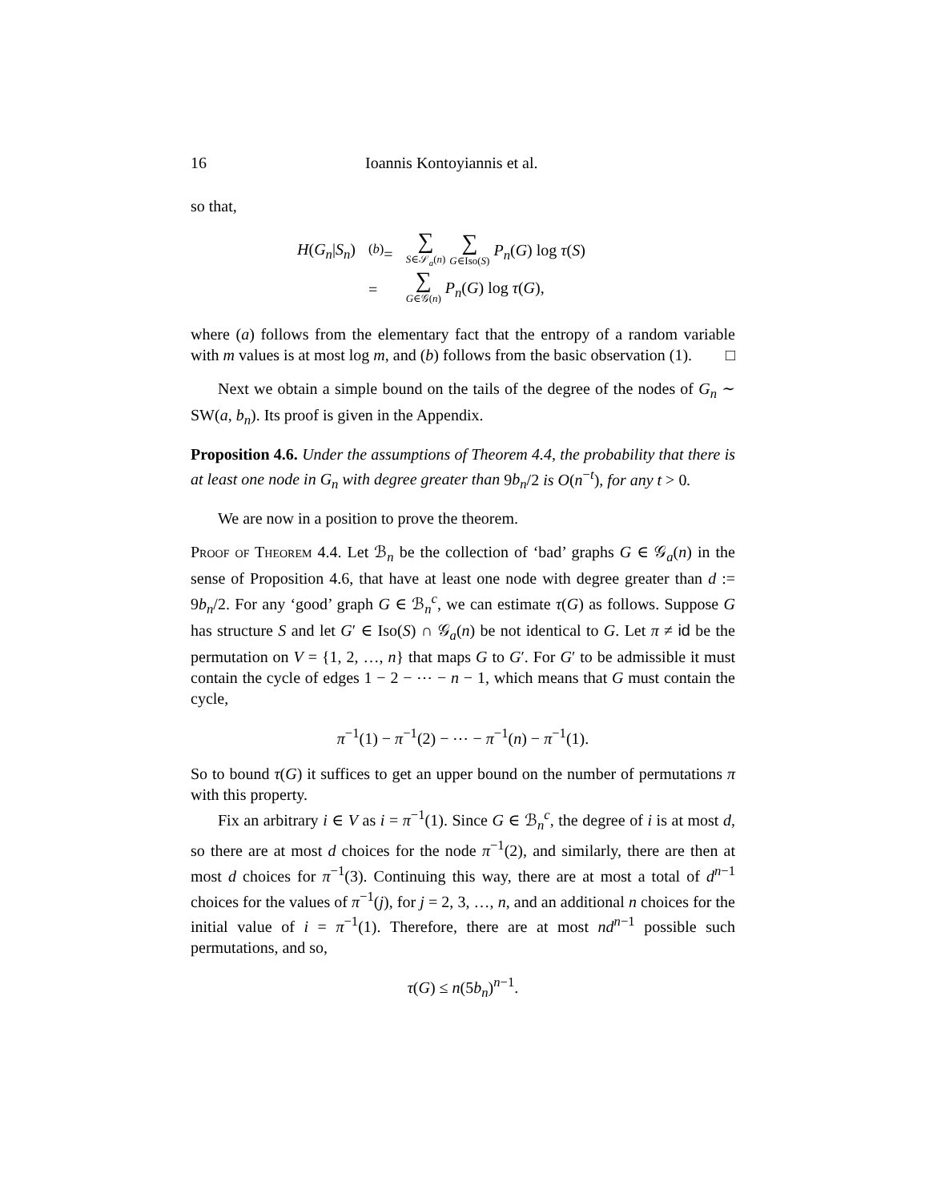16 Ioannis Kontoyiannis et al.
so that,
| H ( G<sub>n</sub> / S<sub>n</sub> ) | <sup>(b)</sup>= | ∑ S ∈𝒮<sub>a</sub>( n ) ∑ G ∈Iso( S ) P<sub>n</sub> ( G ) log τ ( S ) |
| | = | ∑ G ∈𝒢( n ) P<sub>n</sub> ( G ) log τ ( G ), |
where (a) follows from the elementary fact that the entropy of a random variable with m values is at most log m, and (b) follows from the basic observation (1). □
Next we obtain a simple bound on the tails of the degree of the nodes of G<sub>n</sub> ∼ SW(a, b<sub>n</sub>). Its proof is given in the Appendix.
Proposition 4.6. Under the assumptions of Theorem 4.4, the probability that there is at least one node in G<sub>n</sub> with degree greater than 9b<sub>n</sub>/2 is O(n<sup>−t</sup>), for any t > 0.
We are now in a position to prove the theorem.
Proof of Theorem 4.4. Let ℬ<sub>n</sub> be the collection of ‘bad’ graphs G ∈ 𝒢<sub>a</sub>(n) in the sense of Proposition 4.6, that have at least one node with degree greater than d := 9b<sub>n</sub>/2. For any ‘good’ graph G ∈ ℬ<sub>n</sub><sup>c</sup>, we can estimate τ(G) as follows. Suppose G has structure S and let G′ ∈ Iso(S) ∩ 𝒢<sub>a</sub>(n) be not identical to G. Let π ≠ id be the permutation on V = {1, 2, …, n} that maps G to G′. For G′ to be admissible it must contain the cycle of edges 1 − 2 − ⋯ − n − 1, which means that G must contain the cycle,
π<sup>−1</sup>(1) − π<sup>−1</sup>(2) − ⋯ − π<sup>−1</sup>(n) − π<sup>−1</sup>(1).
So to bound τ(G) it suffices to get an upper bound on the number of permutations π with this property.
Fix an arbitrary i ∈ V as i = π<sup>−1</sup>(1). Since G ∈ ℬ<sub>n</sub><sup>c</sup>, the degree of i is at most d, so there are at most d choices for the node π<sup>−1</sup>(2), and similarly, there are then at most d choices for π<sup>−1</sup>(3). Continuing this way, there are at most a total of d<sup>n−1</sup> choices for the values of π<sup>−1</sup>(j), for j = 2, 3, …, n, and an additional n choices for the initial value of i = π<sup>−1</sup>(1). Therefore, there are at most nd<sup>n−1</sup> possible such permutations, and so,
τ(G) ≤ n(5b<sub>n</sub>)<sup>n−1</sup>.